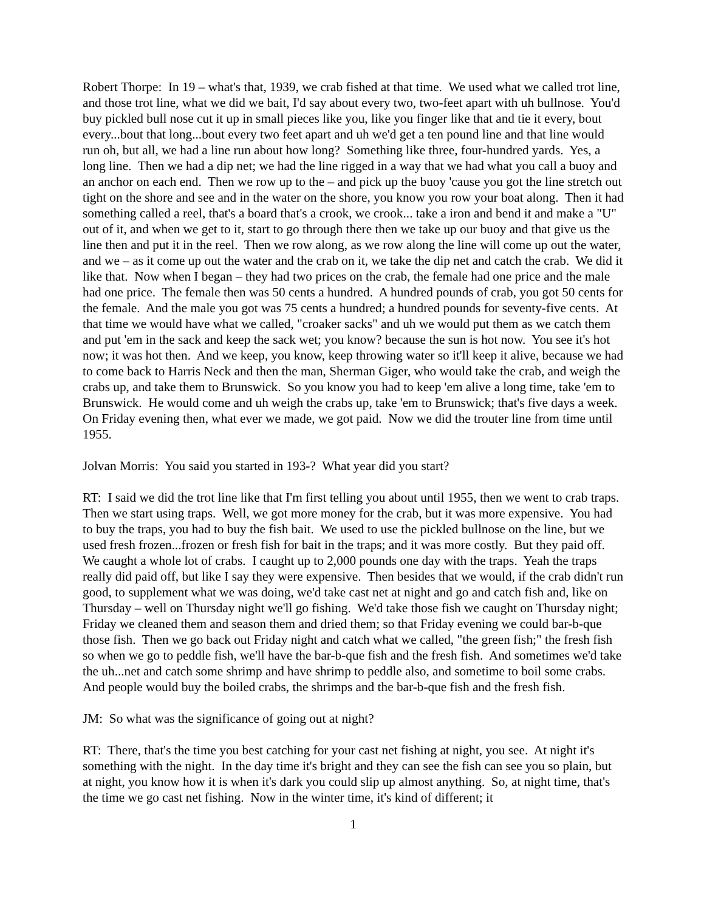Robert Thorpe: In 19 – what's that, 1939, we crab fished at that time. We used what we called trot line, and those trot line, what we did we bait, I'd say about every two, two-feet apart with uh bullnose. You'd buy pickled bull nose cut it up in small pieces like you, like you finger like that and tie it every, bout every...bout that long...bout every two feet apart and uh we'd get a ten pound line and that line would run oh, but all, we had a line run about how long? Something like three, four-hundred yards. Yes, a long line. Then we had a dip net; we had the line rigged in a way that we had what you call a buoy and an anchor on each end. Then we row up to the – and pick up the buoy 'cause you got the line stretch out tight on the shore and see and in the water on the shore, you know you row your boat along. Then it had something called a reel, that's a board that's a crook, we crook... take a iron and bend it and make a "U" out of it, and when we get to it, start to go through there then we take up our buoy and that give us the line then and put it in the reel. Then we row along, as we row along the line will come up out the water, and we – as it come up out the water and the crab on it, we take the dip net and catch the crab. We did it like that. Now when I began – they had two prices on the crab, the female had one price and the male had one price. The female then was 50 cents a hundred. A hundred pounds of crab, you got 50 cents for the female. And the male you got was 75 cents a hundred; a hundred pounds for seventy-five cents. At that time we would have what we called, "croaker sacks" and uh we would put them as we catch them and put 'em in the sack and keep the sack wet; you know? because the sun is hot now. You see it's hot now; it was hot then. And we keep, you know, keep throwing water so it'll keep it alive, because we had to come back to Harris Neck and then the man, Sherman Giger, who would take the crab, and weigh the crabs up, and take them to Brunswick. So you know you had to keep 'em alive a long time, take 'em to Brunswick. He would come and uh weigh the crabs up, take 'em to Brunswick; that's five days a week. On Friday evening then, what ever we made, we got paid. Now we did the trouter line from time until 1955.
Jolvan Morris: You said you started in 193-? What year did you start?
RT: I said we did the trot line like that I'm first telling you about until 1955, then we went to crab traps. Then we start using traps. Well, we got more money for the crab, but it was more expensive. You had to buy the traps, you had to buy the fish bait. We used to use the pickled bullnose on the line, but we used fresh frozen...frozen or fresh fish for bait in the traps; and it was more costly. But they paid off. We caught a whole lot of crabs. I caught up to 2,000 pounds one day with the traps. Yeah the traps really did paid off, but like I say they were expensive. Then besides that we would, if the crab didn't run good, to supplement what we was doing, we'd take cast net at night and go and catch fish and, like on Thursday – well on Thursday night we'll go fishing. We'd take those fish we caught on Thursday night; Friday we cleaned them and season them and dried them; so that Friday evening we could bar-b-que those fish. Then we go back out Friday night and catch what we called, "the green fish;" the fresh fish so when we go to peddle fish, we'll have the bar-b-que fish and the fresh fish. And sometimes we'd take the uh...net and catch some shrimp and have shrimp to peddle also, and sometime to boil some crabs. And people would buy the boiled crabs, the shrimps and the bar-b-que fish and the fresh fish.
JM: So what was the significance of going out at night?
RT: There, that's the time you best catching for your cast net fishing at night, you see. At night it's something with the night. In the day time it's bright and they can see the fish can see you so plain, but at night, you know how it is when it's dark you could slip up almost anything. So, at night time, that's the time we go cast net fishing. Now in the winter time, it's kind of different; it
1